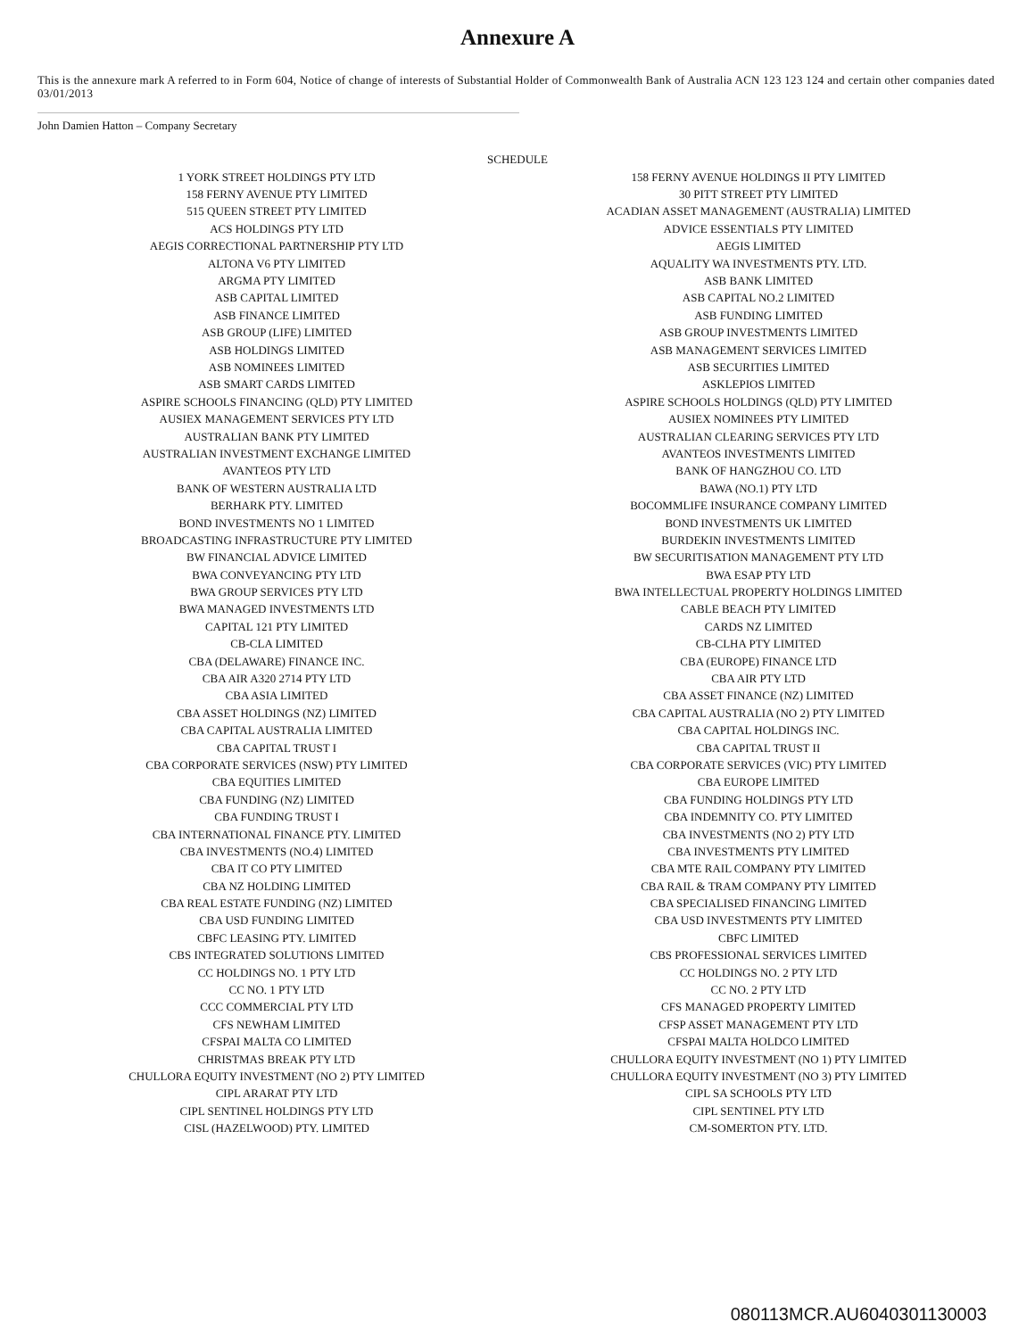Annexure A
This is the annexure mark A referred to in Form 604, Notice of change of interests of Substantial Holder of Commonwealth Bank of Australia ACN 123 123 124 and certain other companies dated 03/01/2013
John Damien Hatton – Company Secretary
SCHEDULE
| 1 YORK STREET HOLDINGS PTY LTD | 158 FERNY AVENUE HOLDINGS II PTY LIMITED |
| 158 FERNY AVENUE PTY LIMITED | 30 PITT STREET PTY LIMITED |
| 515 QUEEN STREET PTY LIMITED | ACADIAN ASSET MANAGEMENT (AUSTRALIA) LIMITED |
| ACS HOLDINGS PTY LTD | ADVICE ESSENTIALS PTY LIMITED |
| AEGIS CORRECTIONAL PARTNERSHIP PTY LTD | AEGIS LIMITED |
| ALTONA V6 PTY LIMITED | AQUALITY WA INVESTMENTS PTY. LTD. |
| ARGMA PTY LIMITED | ASB BANK LIMITED |
| ASB CAPITAL LIMITED | ASB CAPITAL NO.2 LIMITED |
| ASB FINANCE LIMITED | ASB FUNDING LIMITED |
| ASB GROUP (LIFE) LIMITED | ASB GROUP INVESTMENTS LIMITED |
| ASB HOLDINGS LIMITED | ASB MANAGEMENT SERVICES LIMITED |
| ASB NOMINEES LIMITED | ASB SECURITIES LIMITED |
| ASB SMART CARDS LIMITED | ASKLEPIOS LIMITED |
| ASPIRE SCHOOLS FINANCING (QLD) PTY LIMITED | ASPIRE SCHOOLS HOLDINGS (QLD) PTY LIMITED |
| AUSIEX MANAGEMENT SERVICES PTY LTD | AUSIEX NOMINEES PTY LIMITED |
| AUSTRALIAN BANK PTY LIMITED | AUSTRALIAN CLEARING SERVICES PTY LTD |
| AUSTRALIAN INVESTMENT EXCHANGE LIMITED | AVANTEOS INVESTMENTS LIMITED |
| AVANTEOS PTY LTD | BANK OF HANGZHOU CO. LTD |
| BANK OF WESTERN AUSTRALIA LTD | BAWA (NO.1) PTY LTD |
| BERHARK PTY. LIMITED | BOCOMMLIFE INSURANCE COMPANY LIMITED |
| BOND INVESTMENTS NO 1 LIMITED | BOND INVESTMENTS UK LIMITED |
| BROADCASTING INFRASTRUCTURE PTY LIMITED | BURDEKIN INVESTMENTS LIMITED |
| BW FINANCIAL ADVICE LIMITED | BW SECURITISATION MANAGEMENT PTY LTD |
| BWA CONVEYANCING PTY LTD | BWA ESAP PTY LTD |
| BWA GROUP SERVICES PTY LTD | BWA INTELLECTUAL PROPERTY HOLDINGS LIMITED |
| BWA MANAGED INVESTMENTS LTD | CABLE BEACH PTY LIMITED |
| CAPITAL 121 PTY LIMITED | CARDS NZ LIMITED |
| CB-CLA LIMITED | CB-CLHA PTY LIMITED |
| CBA (DELAWARE) FINANCE INC. | CBA (EUROPE) FINANCE LTD |
| CBA AIR A320 2714 PTY LTD | CBA AIR PTY LTD |
| CBA ASIA LIMITED | CBA ASSET FINANCE (NZ) LIMITED |
| CBA ASSET HOLDINGS (NZ) LIMITED | CBA CAPITAL AUSTRALIA (NO 2) PTY LIMITED |
| CBA CAPITAL AUSTRALIA LIMITED | CBA CAPITAL HOLDINGS INC. |
| CBA CAPITAL TRUST I | CBA CAPITAL TRUST II |
| CBA CORPORATE SERVICES (NSW) PTY LIMITED | CBA CORPORATE SERVICES (VIC) PTY LIMITED |
| CBA EQUITIES LIMITED | CBA EUROPE LIMITED |
| CBA FUNDING (NZ) LIMITED | CBA FUNDING HOLDINGS PTY LTD |
| CBA FUNDING TRUST I | CBA INDEMNITY CO. PTY LIMITED |
| CBA INTERNATIONAL FINANCE PTY. LIMITED | CBA INVESTMENTS (NO 2) PTY LTD |
| CBA INVESTMENTS (NO.4) LIMITED | CBA INVESTMENTS PTY LIMITED |
| CBA IT CO PTY LIMITED | CBA MTE RAIL COMPANY PTY LIMITED |
| CBA NZ HOLDING LIMITED | CBA RAIL & TRAM COMPANY PTY LIMITED |
| CBA REAL ESTATE FUNDING (NZ) LIMITED | CBA SPECIALISED FINANCING LIMITED |
| CBA USD FUNDING LIMITED | CBA USD INVESTMENTS PTY LIMITED |
| CBFC LEASING PTY. LIMITED | CBFC LIMITED |
| CBS INTEGRATED SOLUTIONS LIMITED | CBS PROFESSIONAL SERVICES LIMITED |
| CC HOLDINGS NO. 1 PTY LTD | CC HOLDINGS NO. 2 PTY LTD |
| CC NO. 1 PTY LTD | CC NO. 2 PTY LTD |
| CCC COMMERCIAL PTY LTD | CFS MANAGED PROPERTY LIMITED |
| CFS NEWHAM LIMITED | CFSP ASSET MANAGEMENT PTY LTD |
| CFSPAI MALTA CO LIMITED | CFSPAI MALTA HOLDCO LIMITED |
| CHRISTMAS BREAK PTY LTD | CHULLORA EQUITY INVESTMENT (NO 1) PTY LIMITED |
| CHULLORA EQUITY INVESTMENT (NO 2) PTY LIMITED | CHULLORA EQUITY INVESTMENT (NO 3) PTY LIMITED |
| CIPL ARARAT PTY LTD | CIPL SA SCHOOLS PTY LTD |
| CIPL SENTINEL HOLDINGS PTY LTD | CIPL SENTINEL PTY LTD |
| CISL (HAZELWOOD) PTY. LIMITED | CM-SOMERTON PTY. LTD. |
080113MCR.AU6040301130003